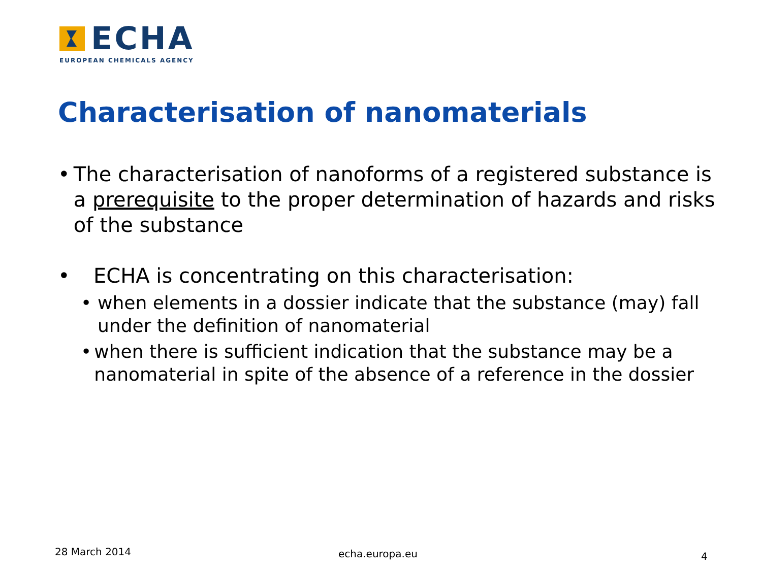ECHA
EUROPEAN CHEMICALS AGENCY
Characterisation of nanomaterials
• The characterisation of nanoforms of a registered substance is a prerequisite to the proper determination of hazards and risks of the substance
• ECHA is concentrating on this characterisation:
• when elements in a dossier indicate that the substance (may) fall under the definition of nanomaterial
• when there is sufficient indication that the substance may be a nanomaterial in spite of the absence of a reference in the dossier
28 March 2014 echa.europa.eu 4